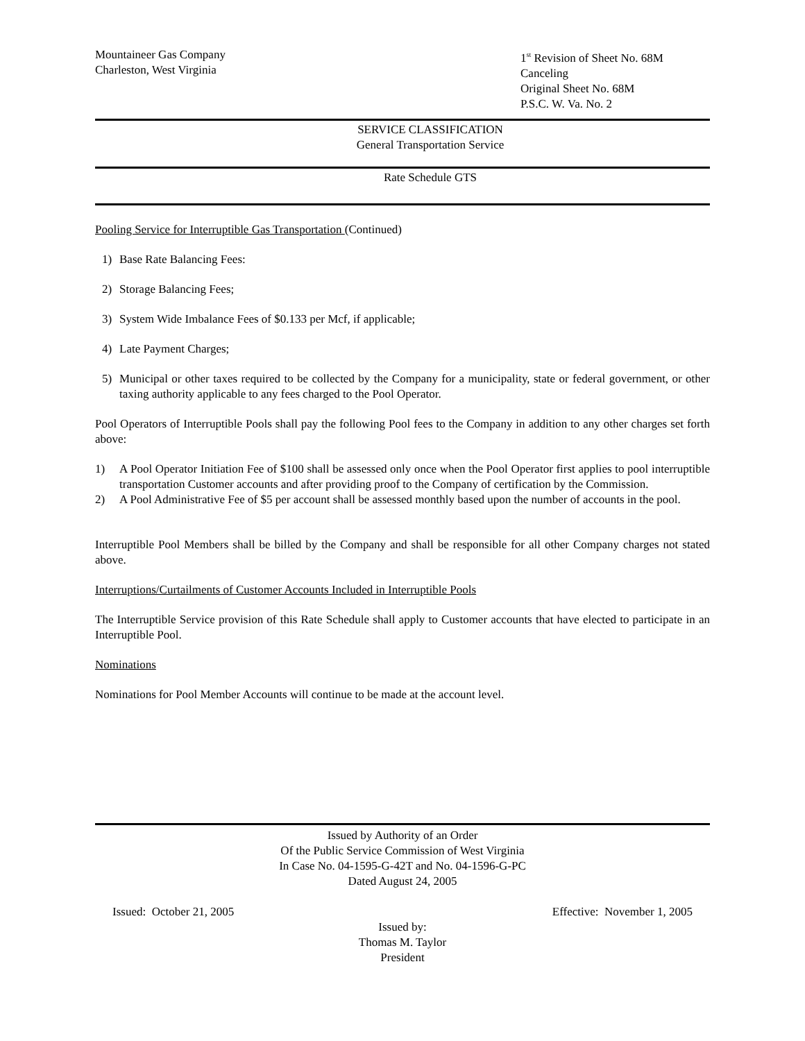Mountaineer Gas Company
Charleston, West Virginia
1<sup>st</sup> Revision of Sheet No. 68M
Canceling
Original Sheet No. 68M
P.S.C. W. Va. No. 2
SERVICE CLASSIFICATION
General Transportation Service
Rate Schedule GTS
Pooling Service for Interruptible Gas Transportation (Continued)
1) Base Rate Balancing Fees:
2) Storage Balancing Fees;
3) System Wide Imbalance Fees of $0.133 per Mcf, if applicable;
4) Late Payment Charges;
5) Municipal or other taxes required to be collected by the Company for a municipality, state or federal government, or other taxing authority applicable to any fees charged to the Pool Operator.
Pool Operators of Interruptible Pools shall pay the following Pool fees to the Company in addition to any other charges set forth above:
1) A Pool Operator Initiation Fee of $100 shall be assessed only once when the Pool Operator first applies to pool interruptible transportation Customer accounts and after providing proof to the Company of certification by the Commission.
2) A Pool Administrative Fee of $5 per account shall be assessed monthly based upon the number of accounts in the pool.
Interruptible Pool Members shall be billed by the Company and shall be responsible for all other Company charges not stated above.
Interruptions/Curtailments of Customer Accounts Included in Interruptible Pools
The Interruptible Service provision of this Rate Schedule shall apply to Customer accounts that have elected to participate in an Interruptible Pool.
Nominations
Nominations for Pool Member Accounts will continue to be made at the account level.
Issued by Authority of an Order
Of the Public Service Commission of West Virginia
In Case No. 04-1595-G-42T and No. 04-1596-G-PC
Dated August 24, 2005
Issued: October 21, 2005 Effective: November 1, 2005
Issued by:
Thomas M. Taylor
President